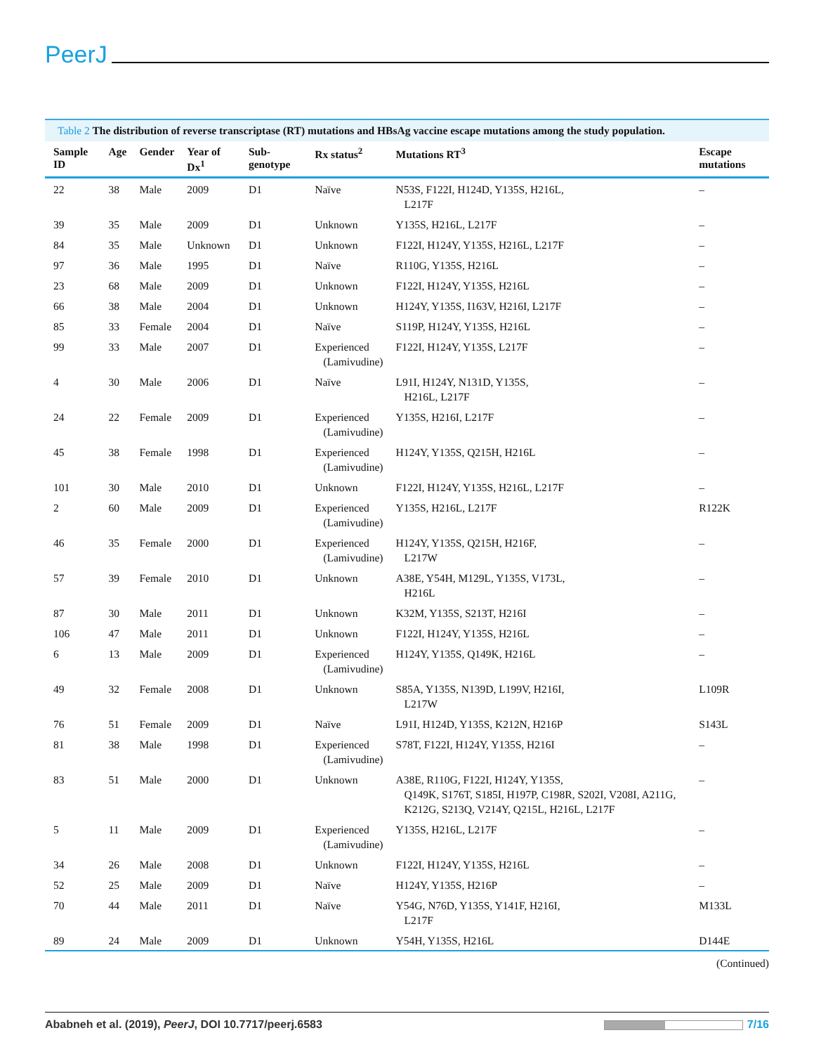PeerJ
Table 2 The distribution of reverse transcriptase (RT) mutations and HBsAg vaccine escape mutations among the study population.
| Sample ID | Age | Gender | Year of Dx<sup>1</sup> | Sub-genotype | Rx status<sup>2</sup> | Mutations RT<sup>3</sup> | Escape mutations |
| --- | --- | --- | --- | --- | --- | --- | --- |
| 22 | 38 | Male | 2009 | D1 | Naïve | N53S, F122I, H124D, Y135S, H216L, L217F | – |
| 39 | 35 | Male | 2009 | D1 | Unknown | Y135S, H216L, L217F | – |
| 84 | 35 | Male | Unknown | D1 | Unknown | F122I, H124Y, Y135S, H216L, L217F | – |
| 97 | 36 | Male | 1995 | D1 | Naïve | R110G, Y135S, H216L | – |
| 23 | 68 | Male | 2009 | D1 | Unknown | F122I, H124Y, Y135S, H216L | – |
| 66 | 38 | Male | 2004 | D1 | Unknown | H124Y, Y135S, I163V, H216I, L217F | – |
| 85 | 33 | Female | 2004 | D1 | Naïve | S119P, H124Y, Y135S, H216L | – |
| 99 | 33 | Male | 2007 | D1 | Experienced (Lamivudine) | F122I, H124Y, Y135S, L217F | – |
| 4 | 30 | Male | 2006 | D1 | Naïve | L91I, H124Y, N131D, Y135S, H216L, L217F | – |
| 24 | 22 | Female | 2009 | D1 | Experienced (Lamivudine) | Y135S, H216I, L217F | – |
| 45 | 38 | Female | 1998 | D1 | Experienced (Lamivudine) | H124Y, Y135S, Q215H, H216L | – |
| 101 | 30 | Male | 2010 | D1 | Unknown | F122I, H124Y, Y135S, H216L, L217F | – |
| 2 | 60 | Male | 2009 | D1 | Experienced (Lamivudine) | Y135S, H216L, L217F | R122K |
| 46 | 35 | Female | 2000 | D1 | Experienced (Lamivudine) | H124Y, Y135S, Q215H, H216F, L217W | – |
| 57 | 39 | Female | 2010 | D1 | Unknown | A38E, Y54H, M129L, Y135S, V173L, H216L | – |
| 87 | 30 | Male | 2011 | D1 | Unknown | K32M, Y135S, S213T, H216I | – |
| 106 | 47 | Male | 2011 | D1 | Unknown | F122I, H124Y, Y135S, H216L | – |
| 6 | 13 | Male | 2009 | D1 | Experienced (Lamivudine) | H124Y, Y135S, Q149K, H216L | – |
| 49 | 32 | Female | 2008 | D1 | Unknown | S85A, Y135S, N139D, L199V, H216I, L217W | L109R |
| 76 | 51 | Female | 2009 | D1 | Naïve | L91I, H124D, Y135S, K212N, H216P | S143L |
| 81 | 38 | Male | 1998 | D1 | Experienced (Lamivudine) | S78T, F122I, H124Y, Y135S, H216I | – |
| 83 | 51 | Male | 2000 | D1 | Unknown | A38E, R110G, F122I, H124Y, Y135S, Q149K, S176T, S185I, H197P, C198R, S202I, V208I, A211G, K212G, S213Q, V214Y, Q215L, H216L, L217F | – |
| 5 | 11 | Male | 2009 | D1 | Experienced (Lamivudine) | Y135S, H216L, L217F | – |
| 34 | 26 | Male | 2008 | D1 | Unknown | F122I, H124Y, Y135S, H216L | – |
| 52 | 25 | Male | 2009 | D1 | Naïve | H124Y, Y135S, H216P | – |
| 70 | 44 | Male | 2011 | D1 | Naïve | Y54G, N76D, Y135S, Y141F, H216I, L217F | M133L |
| 89 | 24 | Male | 2009 | D1 | Unknown | Y54H, Y135S, H216L | D144E |
(Continued)
Ababneh et al. (2019), PeerJ, DOI 10.7717/peerj.6583
7/16